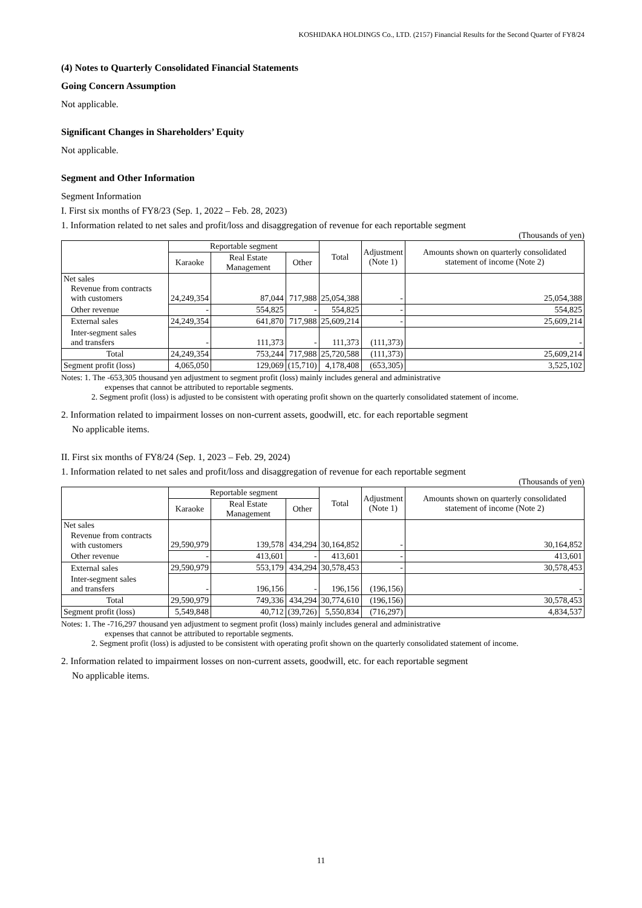KOSHIDAKA HOLDINGS Co., LTD. (2157) Financial Results for the Second Quarter of FY8/24
(4) Notes to Quarterly Consolidated Financial Statements
Going Concern Assumption
Not applicable.
Significant Changes in Shareholders’ Equity
Not applicable.
Segment and Other Information
Segment Information
I. First six months of FY8/23 (Sep. 1, 2022 – Feb. 28, 2023)
1. Information related to net sales and profit/loss and disaggregation of revenue for each reportable segment
(Thousands of yen)
| | Reportable segment | | | Total | Adjustment (Note 1) | Amounts shown on quarterly consolidated statement of income (Note 2) |
| --- | --- | --- | --- | --- | --- | --- |
| | Karaoke | Real Estate Management | Other | | | |
| Net sales Revenue from contracts with customers | 24,249,354 | 87,044 | 717,988 | 25,054,388 | - | 25,054,388 |
| Other revenue | - | 554,825 | - | 554,825 | - | 554,825 |
| External sales | 24,249,354 | 641,870 | 717,988 | 25,609,214 | - | 25,609,214 |
| Inter-segment sales and transfers | - | 111,373 | - | 111,373 | (111,373) | - |
| Total | 24,249,354 | 753,244 | 717,988 | 25,720,588 | (111,373) | 25,609,214 |
| Segment profit (loss) | 4,065,050 | 129,069 | (15,710) | 4,178,408 | (653,305) | 3,525,102 |
Notes: 1. The -653,305 thousand yen adjustment to segment profit (loss) mainly includes general and administrative
expenses that cannot be attributed to reportable segments.
2. Segment profit (loss) is adjusted to be consistent with operating profit shown on the quarterly consolidated statement of income.
2. Information related to impairment losses on non-current assets, goodwill, etc. for each reportable segment
No applicable items.
II. First six months of FY8/24 (Sep. 1, 2023 – Feb. 29, 2024)
1. Information related to net sales and profit/loss and disaggregation of revenue for each reportable segment
(Thousands of yen)
| | Reportable segment | | | Total | Adjustment (Note 1) | Amounts shown on quarterly consolidated statement of income (Note 2) |
| --- | --- | --- | --- | --- | --- | --- |
| | Karaoke | Real Estate Management | Other | | | |
| Net sales Revenue from contracts with customers | 29,590,979 | 139,578 | 434,294 | 30,164,852 | - | 30,164,852 |
| Other revenue | - | 413,601 | - | 413,601 | - | 413,601 |
| External sales | 29,590,979 | 553,179 | 434,294 | 30,578,453 | - | 30,578,453 |
| Inter-segment sales and transfers | - | 196,156 | - | 196,156 | (196,156) | - |
| Total | 29,590,979 | 749,336 | 434,294 | 30,774,610 | (196,156) | 30,578,453 |
| Segment profit (loss) | 5,549,848 | 40,712 | (39,726) | 5,550,834 | (716,297) | 4,834,537 |
Notes: 1. The -716,297 thousand yen adjustment to segment profit (loss) mainly includes general and administrative
expenses that cannot be attributed to reportable segments.
2. Segment profit (loss) is adjusted to be consistent with operating profit shown on the quarterly consolidated statement of income.
2. Information related to impairment losses on non-current assets, goodwill, etc. for each reportable segment
No applicable items.
11